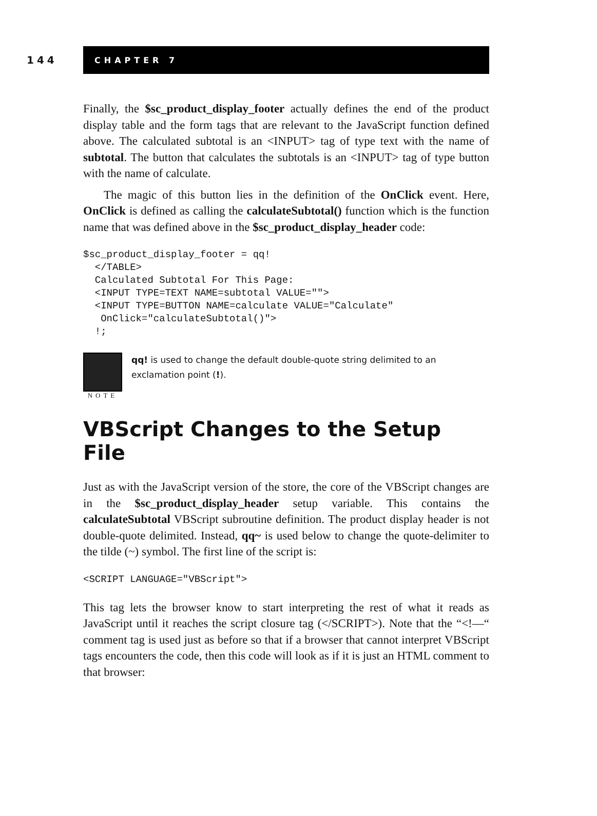144
CHAPTER 7
Finally, the $sc_product_display_footer actually defines the end of the product display table and the form tags that are relevant to the JavaScript function defined above. The calculated subtotal is an <INPUT> tag of type text with the name of subtotal. The button that calculates the subtotals is an <INPUT> tag of type button with the name of calculate.
The magic of this button lies in the definition of the OnClick event. Here, OnClick is defined as calling the calculateSubtotal() function which is the function name that was defined above in the $sc_product_display_header code:
$sc_product_display_footer = qq!
  </TABLE>
  Calculated Subtotal For This Page:
  <INPUT TYPE=TEXT NAME=subtotal VALUE="">
  <INPUT TYPE=BUTTON NAME=calculate VALUE="Calculate"
   OnClick="calculateSubtotal()">
  !;
NOTE
qq! is used to change the default double-quote string delimited to an exclamation point (!).
VBScript Changes to the Setup File
Just as with the JavaScript version of the store, the core of the VBScript changes are in the $sc_product_display_header setup variable. This contains the calculateSubtotal VBScript subroutine definition. The product display header is not double-quote delimited. Instead, qq~ is used below to change the quote-delimiter to the tilde (~) symbol. The first line of the script is:
<SCRIPT LANGUAGE="VBScript">
This tag lets the browser know to start interpreting the rest of what it reads as JavaScript until it reaches the script closure tag (</SCRIPT>). Note that the “<!—“ comment tag is used just as before so that if a browser that cannot interpret VBScript tags encounters the code, then this code will look as if it is just an HTML comment to that browser: